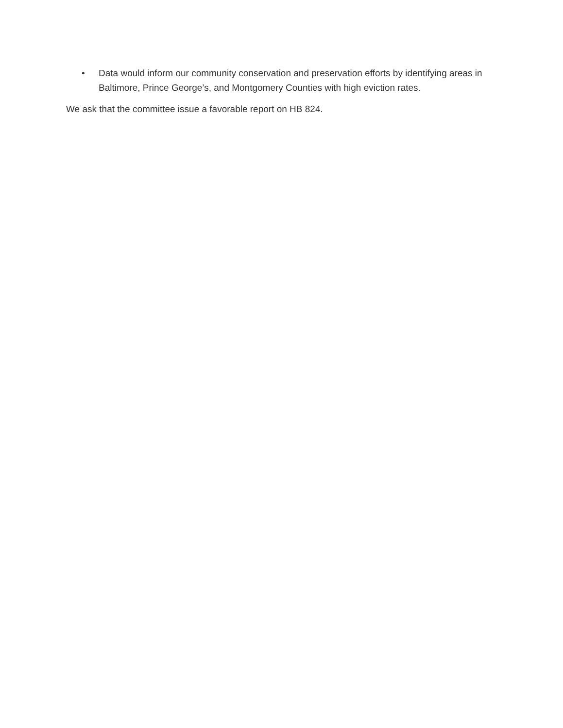• Data would inform our community conservation and preservation efforts by identifying areas in Baltimore, Prince George’s, and Montgomery Counties with high eviction rates.
We ask that the committee issue a favorable report on HB 824.